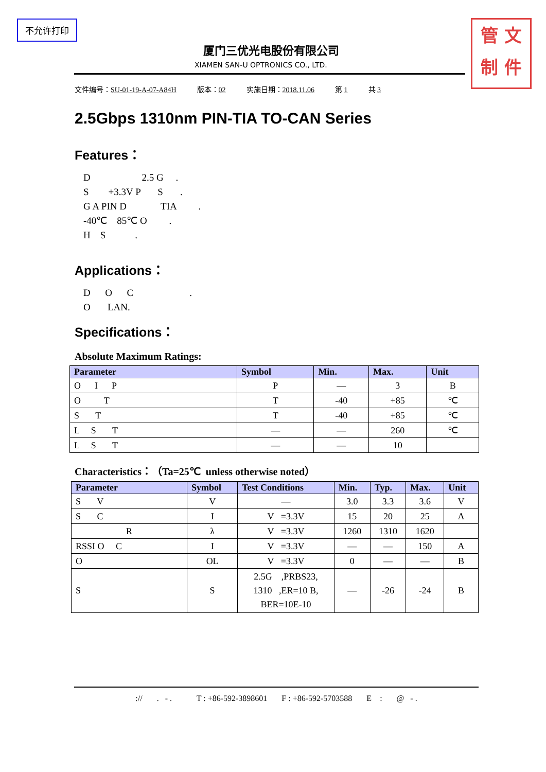不允许打印
管 文
制 件
厦门三优光电股份有限公司
XIAMEN SAN-U OPTRONICS CO., LTD.
文件编号：SU-01-19-A-07-A84H 版本：02 实施日期：2018.11.06 第 1 共 3
2.5Gbps 1310nm PIN-TIA TO-CAN Series
Features：
D 2.5 G .
S +3.3V P S .
G A PIN D TIA .
-40℃ 85℃ O .
H S .
Applications：
D O C .
O LAN.
Specifications：
Absolute Maximum Ratings:
| Parameter | Symbol | Min. | Max. | Unit |
| --- | --- | --- | --- | --- |
| O I P | P | — | 3 | B |
| O T | T | -40 | +85 | ℃ |
| S T | T | -40 | +85 | ℃ |
| L S T | — | — | 260 | ℃ |
| L S T | — | — | 10 | |
Characteristics：（Ta=25℃ unless otherwise noted）
| Parameter | Symbol | Test Conditions | Min. | Typ. | Max. | Unit |
| --- | --- | --- | --- | --- | --- | --- |
| S V | V | — | 3.0 | 3.3 | 3.6 | V |
| S C | I | V =3.3V | 15 | 20 | 25 | A |
| R | λ | V =3.3V | 1260 | 1310 | 1620 | |
| RSSI O C | I | V =3.3V | — | — | 150 | A |
| O | OL | V =3.3V | 0 | — | — | B |
| S | S | 2.5G ,PRBS23, 1310 ,ER=10 B, BER=10E-10 | — | -26 | -24 | B |
:// . - . T : +86-592-3898601 F : +86-592-5703588 E : @ - .